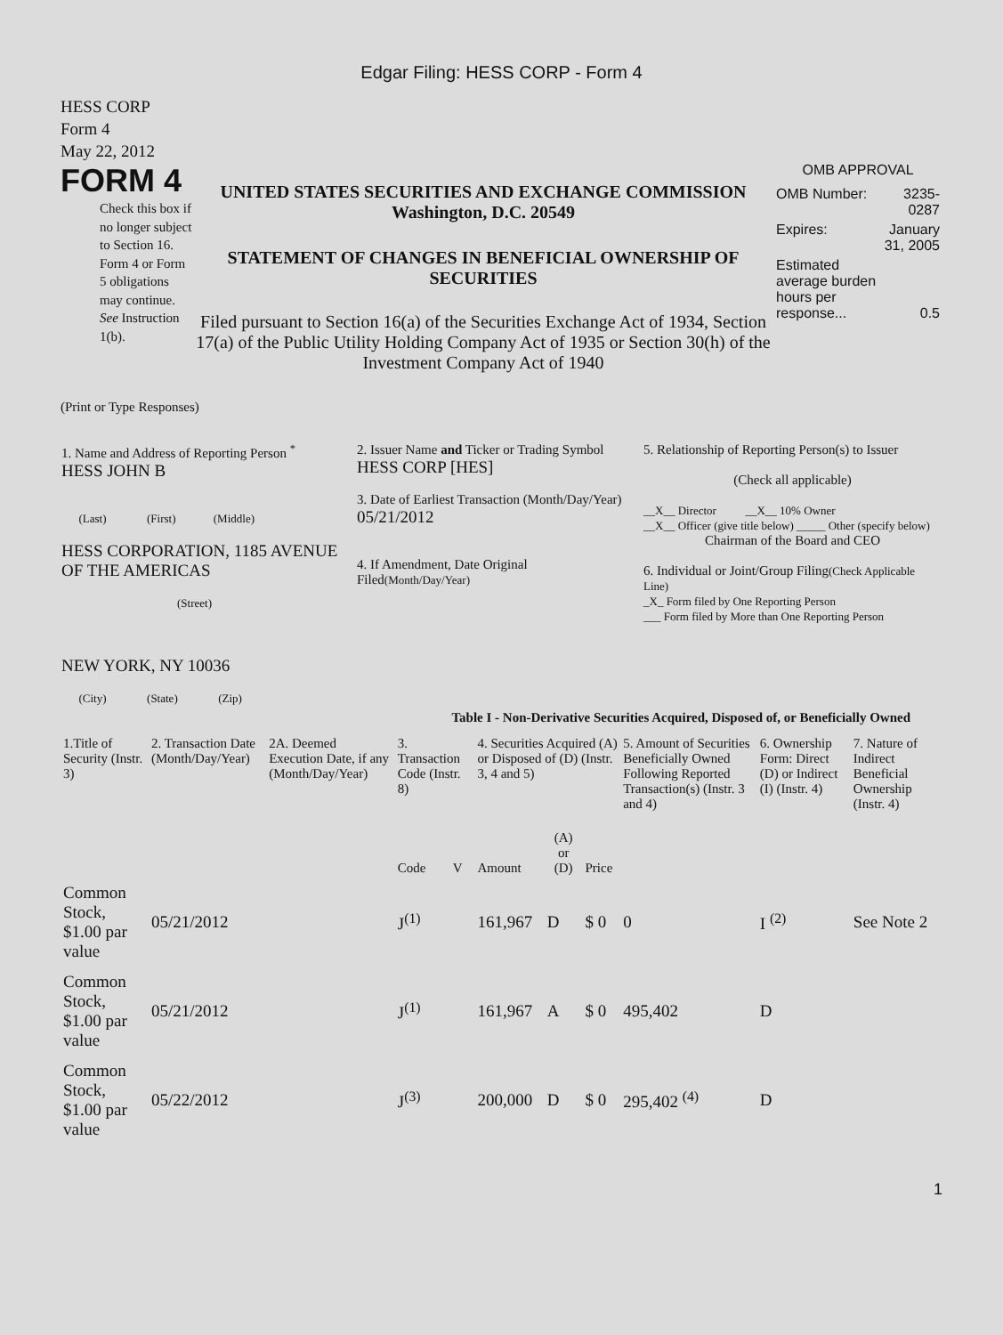Edgar Filing: HESS CORP - Form 4
HESS CORP
Form 4
May 22, 2012
FORM 4
Check this box if no longer subject to Section 16. Form 4 or Form 5 obligations may continue. See Instruction 1(b).
UNITED STATES SECURITIES AND EXCHANGE COMMISSION
Washington, D.C. 20549
STATEMENT OF CHANGES IN BENEFICIAL OWNERSHIP OF SECURITIES
Filed pursuant to Section 16(a) of the Securities Exchange Act of 1934, Section 17(a) of the Public Utility Holding Company Act of 1935 or Section 30(h) of the Investment Company Act of 1940
OMB APPROVAL
| OMB Number: | 3235-0287 |
| Expires: | January 31, 2005 |
| Estimated average burden hours per response... | 0.5 |
(Print or Type Responses)
| 1. Name and Address of Reporting Person <sup>*</sup> HESS JOHN B (Last) (First) (Middle) HESS CORPORATION, 1185 AVENUE OF THE AMERICAS (Street) NEW YORK, NY 10036 (City) (State) (Zip) | 2. Issuer Name and Ticker or Trading Symbol HESS CORP [HES] 3. Date of Earliest Transaction (Month/Day/Year) 05/21/2012 4. If Amendment, Date Original Filed (Month/Day/Year) | 5. Relationship of Reporting Person(s) to Issuer (Check all applicable) __X__ Director __X__ 10% Owner __X__ Officer (give title below) _____ Other (specify below) Chairman of the Board and CEO 6. Individual or Joint/Group Filing (Check Applicable Line) _X_ Form filed by One Reporting Person ___ Form filed by More than One Reporting Person |
Table I - Non-Derivative Securities Acquired, Disposed of, or Beneficially Owned
| 1.Title of Security (Instr. 3) | 2. Transaction Date (Month/Day/Year) | 2A. Deemed Execution Date, if any (Month/Day/Year) | 3. Transaction Code (Instr. 8) | | 4. Securities Acquired (A) or Disposed of (D) (Instr. 3, 4 and 5) | | | 5. Amount of Securities Beneficially Owned Following Reported Transaction(s) (Instr. 3 and 4) | 6. Ownership Form: Direct (D) or Indirect (I) (Instr. 4) | 7. Nature of Indirect Beneficial Ownership (Instr. 4) |
| | | | Code | V | Amount | (A) or (D) | Price | | | |
| Common Stock, $1.00 par value | 05/21/2012 | | J<sup>(1)</sup> | | 161,967 | D | $ 0 | 0 | I <sup>(2)</sup> | See Note 2 |
| Common Stock, $1.00 par value | 05/21/2012 | | J<sup>(1)</sup> | | 161,967 | A | $ 0 | 495,402 | D | |
| Common Stock, $1.00 par value | 05/22/2012 | | J<sup>(3)</sup> | | 200,000 | D | $ 0 | 295,402 <sup>(4)</sup> | D | |
1